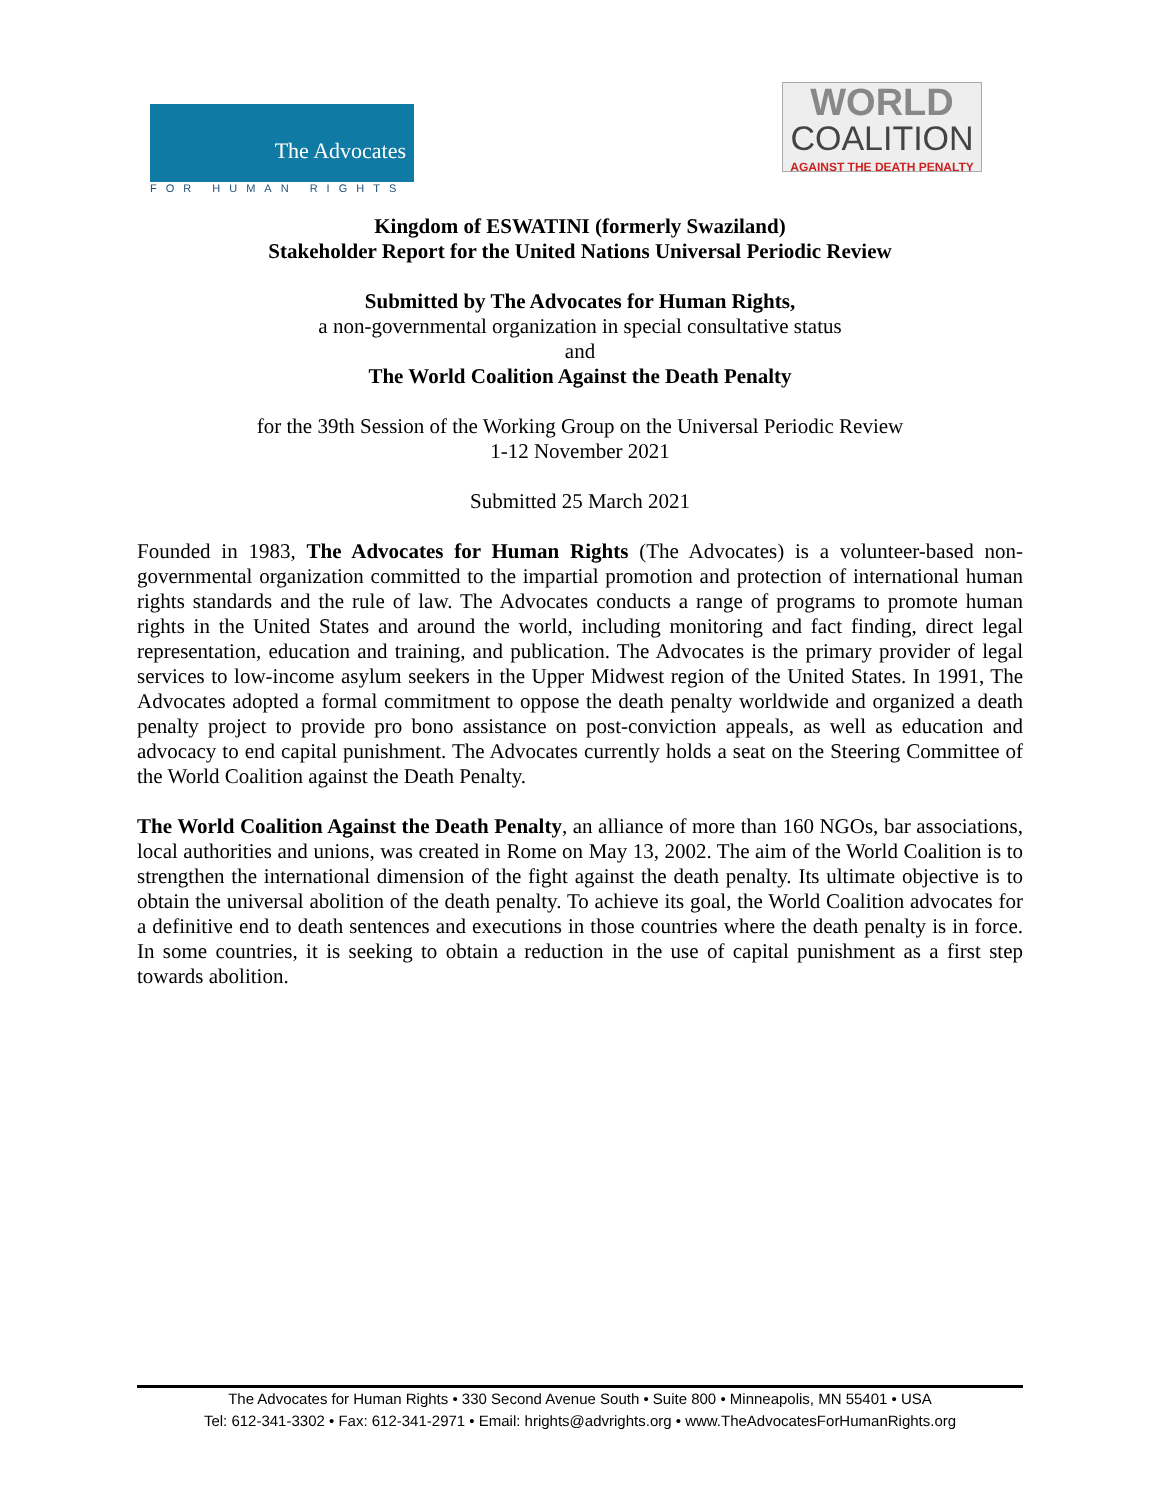The Advocates
FOR HUMAN RIGHTS
WORLD
COALITION
AGAINST THE DEATH PENALTY
Kingdom of ESWATINI (formerly Swaziland)
Stakeholder Report for the United Nations Universal Periodic Review
Submitted by The Advocates for Human Rights,
a non-governmental organization in special consultative status
and
The World Coalition Against the Death Penalty
for the 39th Session of the Working Group on the Universal Periodic Review
1-12 November 2021
Submitted 25 March 2021
Founded in 1983, The Advocates for Human Rights (The Advocates) is a volunteer-based non-governmental organization committed to the impartial promotion and protection of international human rights standards and the rule of law. The Advocates conducts a range of programs to promote human rights in the United States and around the world, including monitoring and fact finding, direct legal representation, education and training, and publication. The Advocates is the primary provider of legal services to low-income asylum seekers in the Upper Midwest region of the United States. In 1991, The Advocates adopted a formal commitment to oppose the death penalty worldwide and organized a death penalty project to provide pro bono assistance on post-conviction appeals, as well as education and advocacy to end capital punishment. The Advocates currently holds a seat on the Steering Committee of the World Coalition against the Death Penalty.
The World Coalition Against the Death Penalty, an alliance of more than 160 NGOs, bar associations, local authorities and unions, was created in Rome on May 13, 2002. The aim of the World Coalition is to strengthen the international dimension of the fight against the death penalty. Its ultimate objective is to obtain the universal abolition of the death penalty. To achieve its goal, the World Coalition advocates for a definitive end to death sentences and executions in those countries where the death penalty is in force. In some countries, it is seeking to obtain a reduction in the use of capital punishment as a first step towards abolition.
The Advocates for Human Rights • 330 Second Avenue South • Suite 800 • Minneapolis, MN 55401 • USA
Tel: 612-341-3302 • Fax: 612-341-2971 • Email: hrights@advrights.org • www.TheAdvocatesForHumanRights.org